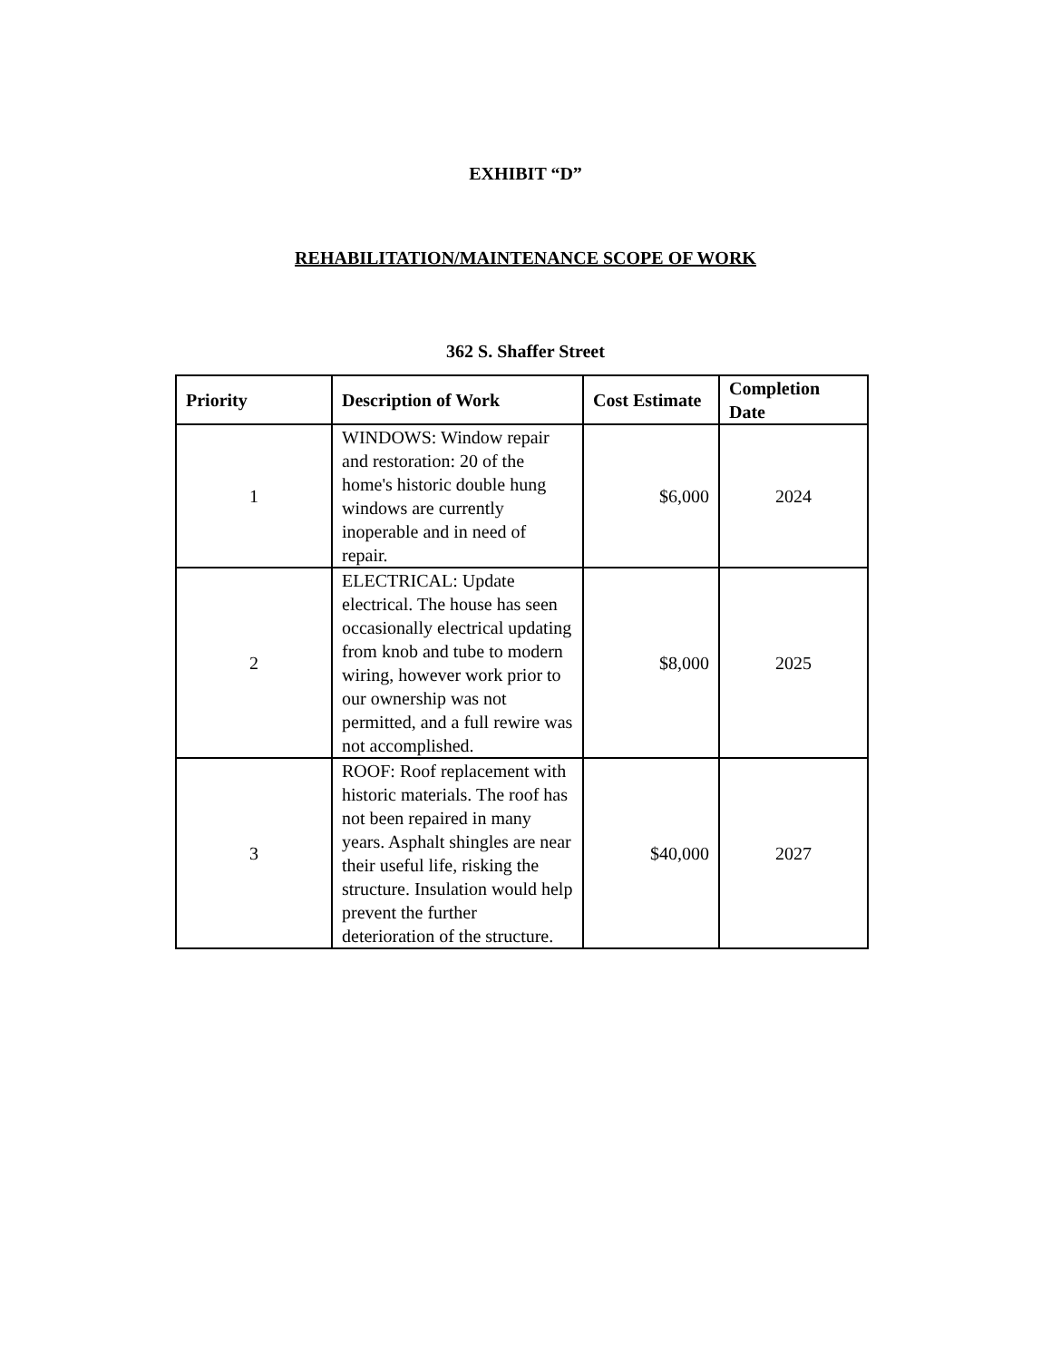EXHIBIT “D”
REHABILITATION/MAINTENANCE SCOPE OF WORK
362 S. Shaffer Street
| Priority | Description of Work | Cost Estimate | Completion Date |
| --- | --- | --- | --- |
| 1 | WINDOWS: Window repair and restoration: 20 of the home's historic double hung windows are currently inoperable and in need of repair. | $6,000 | 2024 |
| 2 | ELECTRICAL: Update electrical. The house has seen occasionally electrical updating from knob and tube to modern wiring, however work prior to our ownership was not permitted, and a full rewire was not accomplished. | $8,000 | 2025 |
| 3 | ROOF: Roof replacement with historic materials. The roof has not been repaired in many years. Asphalt shingles are near their useful life, risking the structure. Insulation would help prevent the further deterioration of the structure. | $40,000 | 2027 |